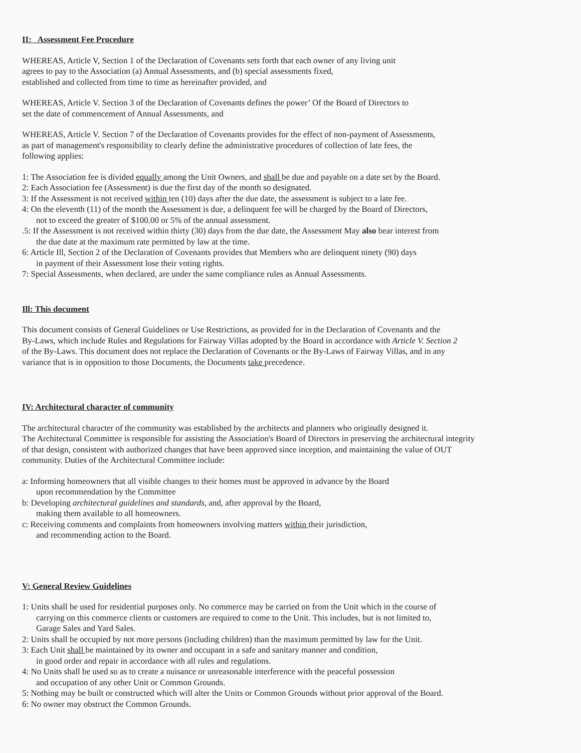II: Assessment Fee Procedure
WHEREAS, Article V, Section 1 of the Declaration of Covenants sets forth that each owner of any living unit
agrees to pay to the Association (a) Annual Assessments, and (b) special assessments fixed,
established and collected from time to time as hereinafter provided, and
WHEREAS, Article V. Section 3 of the Declaration of Covenants defines the power’ Of the Board of Directors to
set the date of commencement of Annual Assessments, and
WHEREAS, Article V. Section 7 of the Declaration of Covenants provides for the effect of non-payment of Assessments,
as part of management's responsibility to clearly define the administrative procedures of collection of late fees, the
following applies:
1: The Association fee is divided equally among the Unit Owners, and shall be due and payable on a date set by the Board.
2: Each Association fee (Assessment) is due the first day of the month so designated.
3: If the Assessment is not received within ten (10) days after the due date, the assessment is subject to a late fee.
4: On the eleventh (11) of the month the Assessment is due, a delinquent fee will be charged by the Board of Directors,
not to exceed the greater of $100.00 or 5% of the annual assessment.
.5: If the Assessment is not received within thirty (30) days from the due date, the Assessment May also bear interest from
the due date at the maximum rate permitted by law at the time.
6: Article Ill, Section 2 of the Declaration of Covenants provides that Members who are delinquent ninety (90) days
in payment of their Assessment lose their voting rights.
7: Special Assessments, when declared, are under the same compliance rules as Annual Assessments.
Ill: This document
This document consists of General Guidelines or Use Restrictions, as provided for in the Declaration of Covenants and the
By-Laws, which include Rules and Regulations for Fairway Villas adopted by the Board in accordance with Article V. Section 2
of the By-Laws. This document does not replace the Declaration of Covenants or the By-Laws of Fairway Villas, and in any
variance that is in opposition to those Documents, the Documents take precedence.
IV: Architectural character of community
The architectural character of the community was established by the architects and planners who originally designed it.
The Architectural Committee is responsible for assisting the Association's Board of Directors in preserving the architectural integrity
of that design, consistent with authorized changes that have been approved since inception, and maintaining the value of OUT
community. Duties of the Architectural Committee include:
a: Informing homeowners that all visible changes to their homes must be approved in advance by the Board
upon recommendation by the Committee
b: Developing architectural guidelines and standards, and, after approval by the Board,
making them available to all homeowners.
c: Receiving comments and complaints from homeowners involving matters within their jurisdiction,
and recommending action to the Board.
V: General Review Guidelines
1: Units shall be used for residential purposes only. No commerce may be carried on from the Unit which in the course of
carrying on this commerce clients or customers are required to come to the Unit. This includes, but is not limited to,
Garage Sales and Yard Sales.
2: Units shall be occupied by not more persons (including children) than the maximum permitted by law for the Unit.
3: Each Unit shall be maintained by its owner and occupant in a safe and sanitary manner and condition,
in good order and repair in accordance with all rules and regulations.
4: No Units shall be used so as to create a nuisance or unreasonable interference with the peaceful possession
and occupation of any other Unit or Common Grounds.
5: Nothing may be built or constructed which will alter the Units or Common Grounds without prior approval of the Board.
6: No owner may obstruct the Common Grounds.